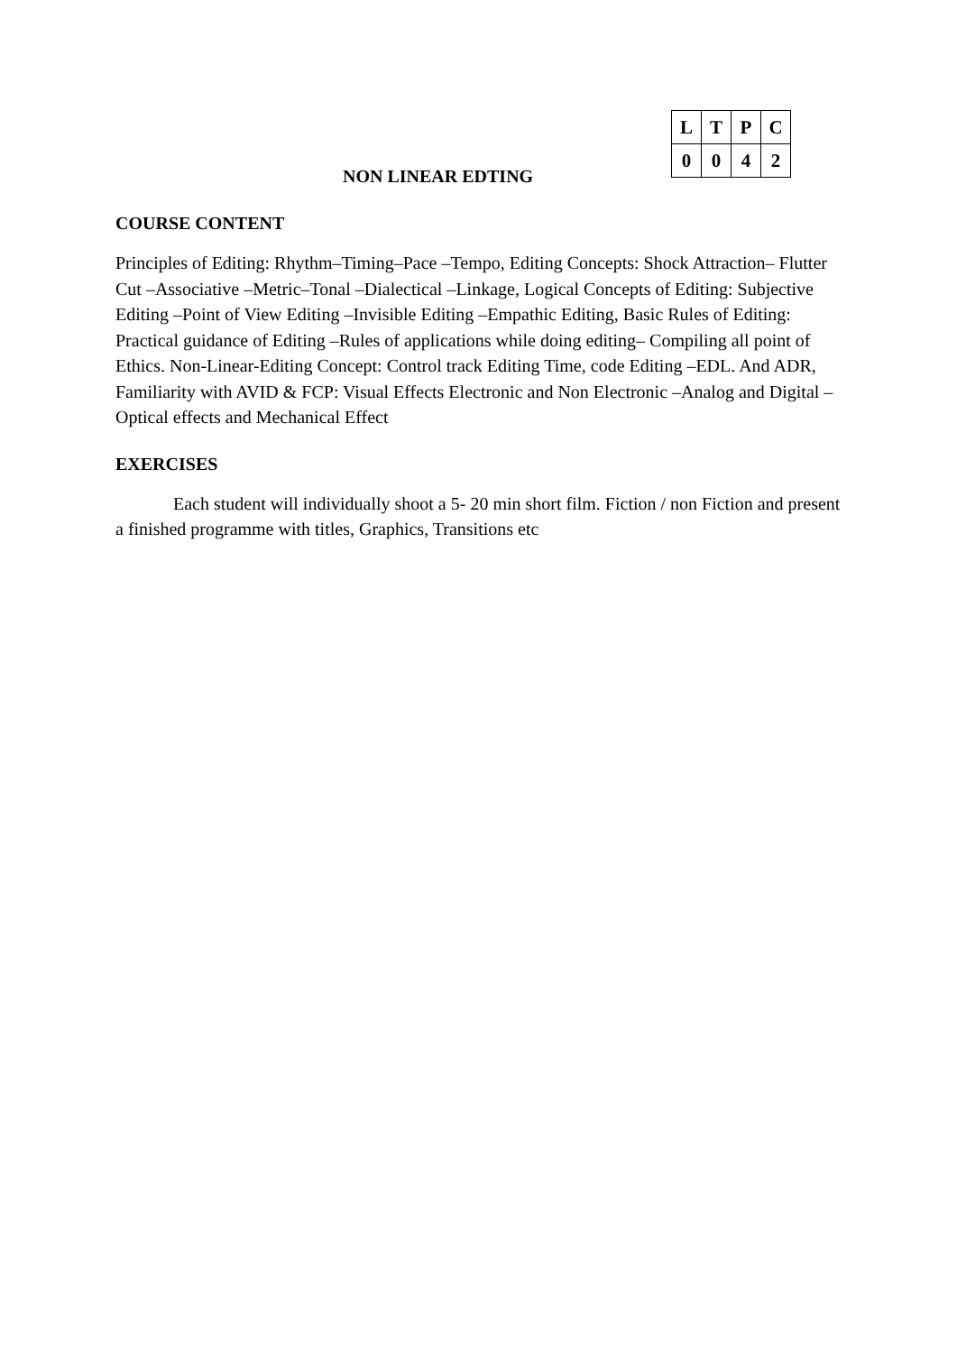| L | T | P | C |
| --- | --- | --- | --- |
| 0 | 0 | 4 | 2 |
NON LINEAR EDTING
COURSE CONTENT
Principles of Editing: Rhythm–Timing–Pace –Tempo, Editing Concepts: Shock Attraction– Flutter Cut –Associative –Metric–Tonal –Dialectical –Linkage, Logical Concepts of Editing: Subjective Editing –Point of View Editing –Invisible Editing –Empathic Editing, Basic Rules of Editing: Practical guidance of Editing –Rules of applications while doing editing– Compiling all point of Ethics. Non-Linear-Editing Concept: Control track Editing Time, code Editing –EDL. And ADR, Familiarity with AVID & FCP: Visual Effects Electronic and Non Electronic –Analog and Digital –Optical effects and Mechanical Effect
EXERCISES
Each student will individually shoot a 5- 20 min short film. Fiction / non Fiction and present a finished programme with titles, Graphics, Transitions etc